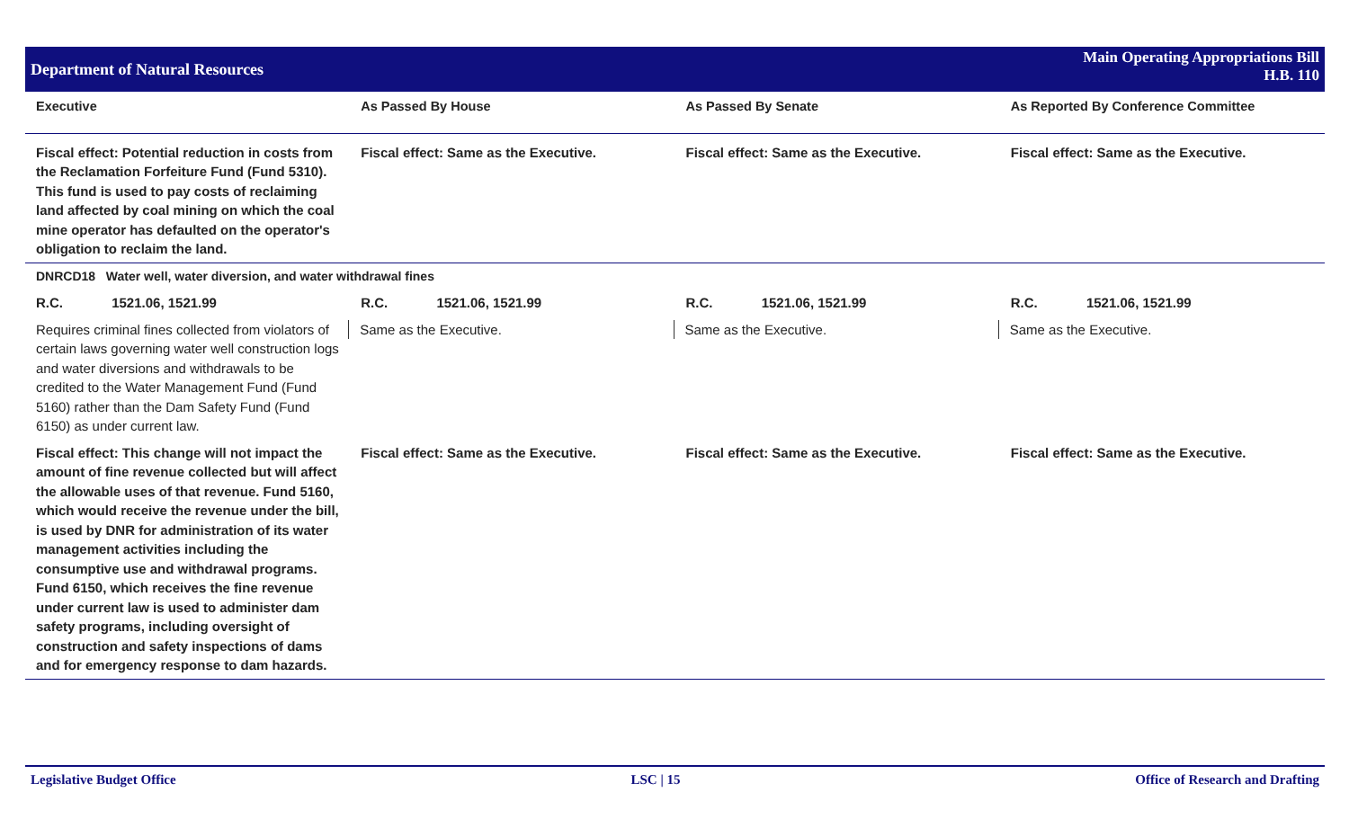Department of Natural Resources
Main Operating Appropriations Bill
H.B. 110
| Executive | As Passed By House | As Passed By Senate | As Reported By Conference Committee |
| --- | --- | --- | --- |
| Fiscal effect: Potential reduction in costs from the Reclamation Forfeiture Fund (Fund 5310). This fund is used to pay costs of reclaiming land affected by coal mining on which the coal mine operator has defaulted on the operator's obligation to reclaim the land. | Fiscal effect: Same as the Executive. | Fiscal effect: Same as the Executive. | Fiscal effect: Same as the Executive. |
| DNRCD18 Water well, water diversion, and water withdrawal fines | | | |
| R.C. 1521.06, 1521.99 | R.C. 1521.06, 1521.99 | R.C. 1521.06, 1521.99 | R.C. 1521.06, 1521.99 |
| Requires criminal fines collected from violators of certain laws governing water well construction logs and water diversions and withdrawals to be credited to the Water Management Fund (Fund 5160) rather than the Dam Safety Fund (Fund 6150) as under current law. | Same as the Executive. | Same as the Executive. | Same as the Executive. |
| Fiscal effect: This change will not impact the amount of fine revenue collected but will affect the allowable uses of that revenue. Fund 5160, which would receive the revenue under the bill, is used by DNR for administration of its water management activities including the consumptive use and withdrawal programs. Fund 6150, which receives the fine revenue under current law is used to administer dam safety programs, including oversight of construction and safety inspections of dams and for emergency response to dam hazards. | Fiscal effect: Same as the Executive. | Fiscal effect: Same as the Executive. | Fiscal effect: Same as the Executive. |
Legislative Budget Office LSC | 15 Office of Research and Drafting